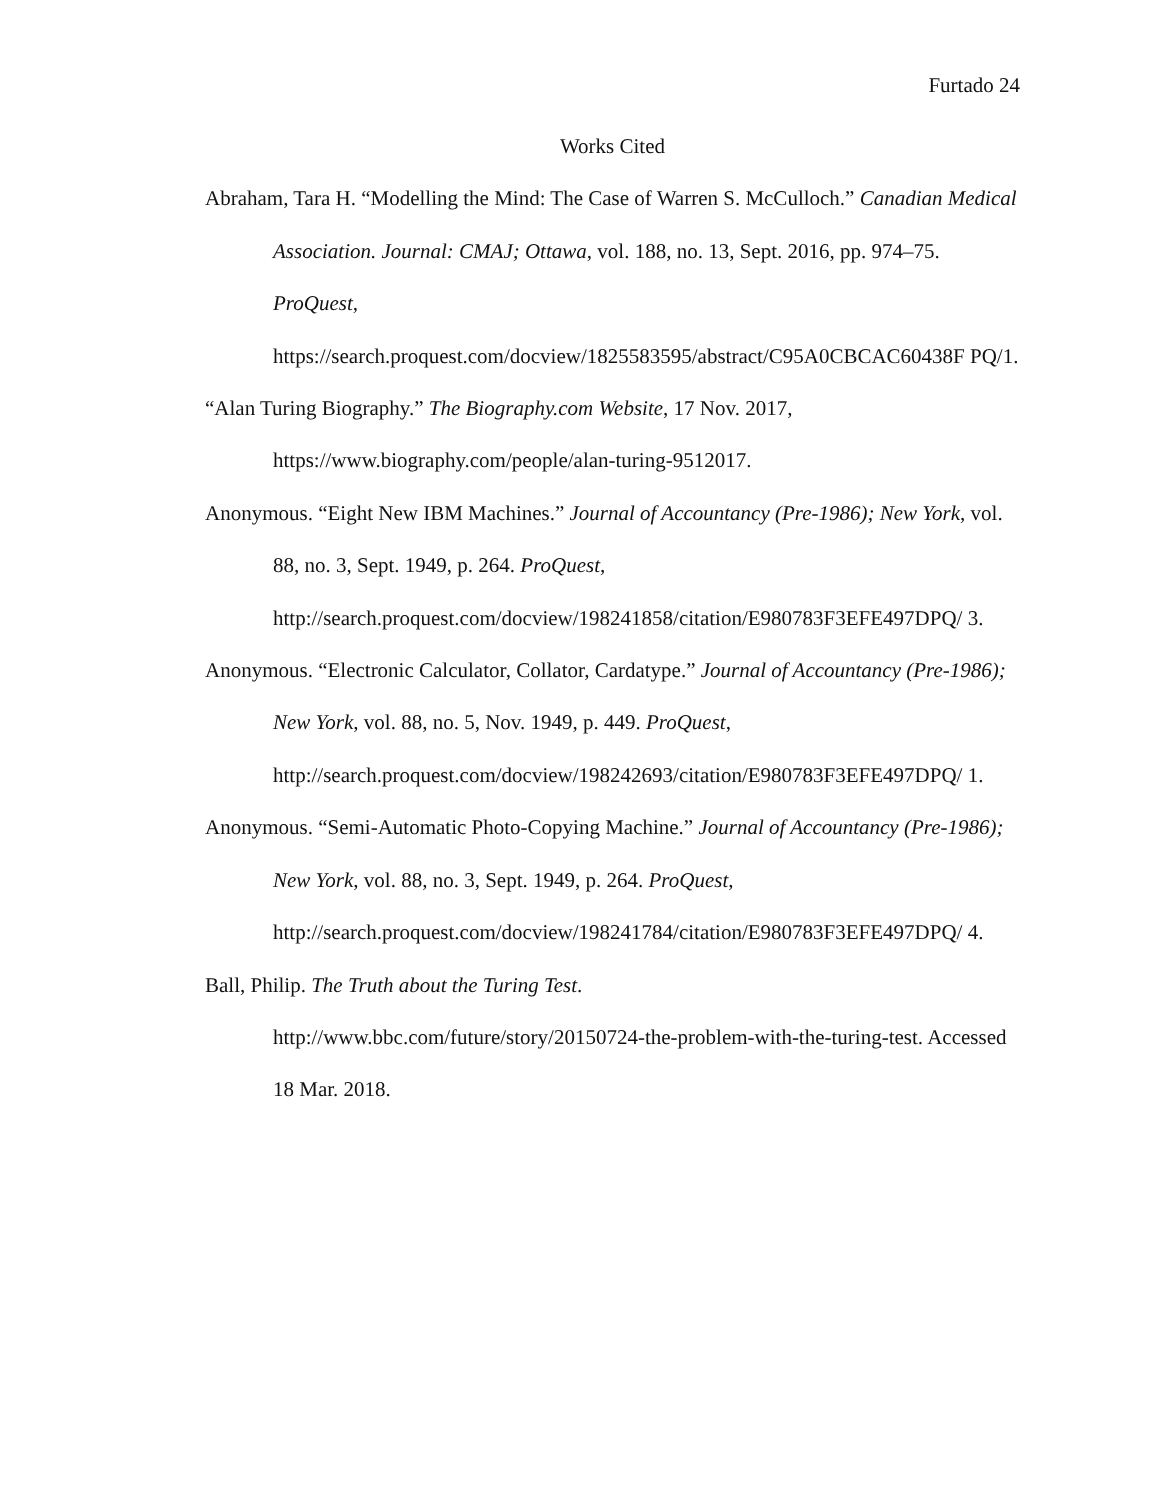Furtado 24
Works Cited
Abraham, Tara H. “Modelling the Mind: The Case of Warren S. McCulloch.” Canadian Medical Association. Journal: CMAJ; Ottawa, vol. 188, no. 13, Sept. 2016, pp. 974–75. ProQuest,
https://search.proquest.com/docview/1825583595/abstract/C95A0CBCAC60438F PQ/1.
“Alan Turing Biography.” The Biography.com Website, 17 Nov. 2017,
https://www.biography.com/people/alan-turing-9512017.
Anonymous. “Eight New IBM Machines.” Journal of Accountancy (Pre-1986); New York, vol. 88, no. 3, Sept. 1949, p. 264. ProQuest,
http://search.proquest.com/docview/198241858/citation/E980783F3EFE497DPQ/ 3.
Anonymous. “Electronic Calculator, Collator, Cardatype.” Journal of Accountancy (Pre-1986);
New York, vol. 88, no. 5, Nov. 1949, p. 449. ProQuest,
http://search.proquest.com/docview/198242693/citation/E980783F3EFE497DPQ/ 1.
Anonymous. “Semi-Automatic Photo-Copying Machine.” Journal of Accountancy (Pre-1986); New York, vol. 88, no. 3, Sept. 1949, p. 264. ProQuest,
http://search.proquest.com/docview/198241784/citation/E980783F3EFE497DPQ/ 4.
Ball, Philip. The Truth about the Turing Test.
http://www.bbc.com/future/story/20150724-the-problem-with-the-turing-test. Accessed 18 Mar. 2018.